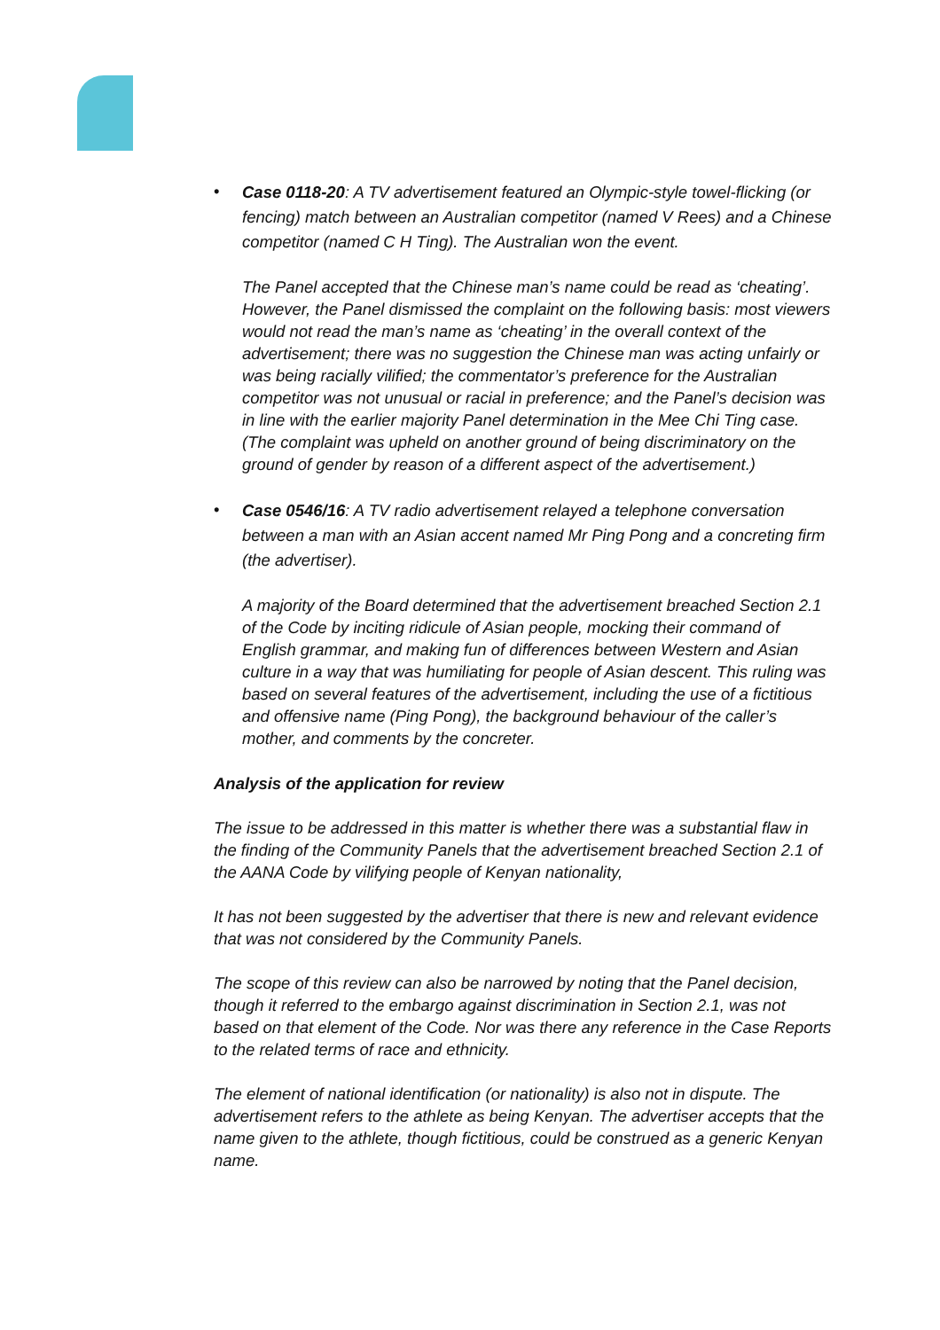•
Case 0118-20: A TV advertisement featured an Olympic-style towel-flicking (or fencing) match between an Australian competitor (named V Rees) and a Chinese competitor (named C H Ting). The Australian won the event.
The Panel accepted that the Chinese man’s name could be read as ‘cheating’. However, the Panel dismissed the complaint on the following basis: most viewers would not read the man’s name as ‘cheating’ in the overall context of the advertisement; there was no suggestion the Chinese man was acting unfairly or was being racially vilified; the commentator’s preference for the Australian competitor was not unusual or racial in preference; and the Panel’s decision was in line with the earlier majority Panel determination in the Mee Chi Ting case. (The complaint was upheld on another ground of being discriminatory on the ground of gender by reason of a different aspect of the advertisement.)
•
Case 0546/16: A TV radio advertisement relayed a telephone conversation between a man with an Asian accent named Mr Ping Pong and a concreting firm (the advertiser).
A majority of the Board determined that the advertisement breached Section 2.1 of the Code by inciting ridicule of Asian people, mocking their command of English grammar, and making fun of differences between Western and Asian culture in a way that was humiliating for people of Asian descent. This ruling was based on several features of the advertisement, including the use of a fictitious and offensive name (Ping Pong), the background behaviour of the caller’s mother, and comments by the concreter.
Analysis of the application for review
The issue to be addressed in this matter is whether there was a substantial flaw in the finding of the Community Panels that the advertisement breached Section 2.1 of the AANA Code by vilifying people of Kenyan nationality,
It has not been suggested by the advertiser that there is new and relevant evidence that was not considered by the Community Panels.
The scope of this review can also be narrowed by noting that the Panel decision, though it referred to the embargo against discrimination in Section 2.1, was not based on that element of the Code. Nor was there any reference in the Case Reports to the related terms of race and ethnicity.
The element of national identification (or nationality) is also not in dispute. The advertisement refers to the athlete as being Kenyan. The advertiser accepts that the name given to the athlete, though fictitious, could be construed as a generic Kenyan name.